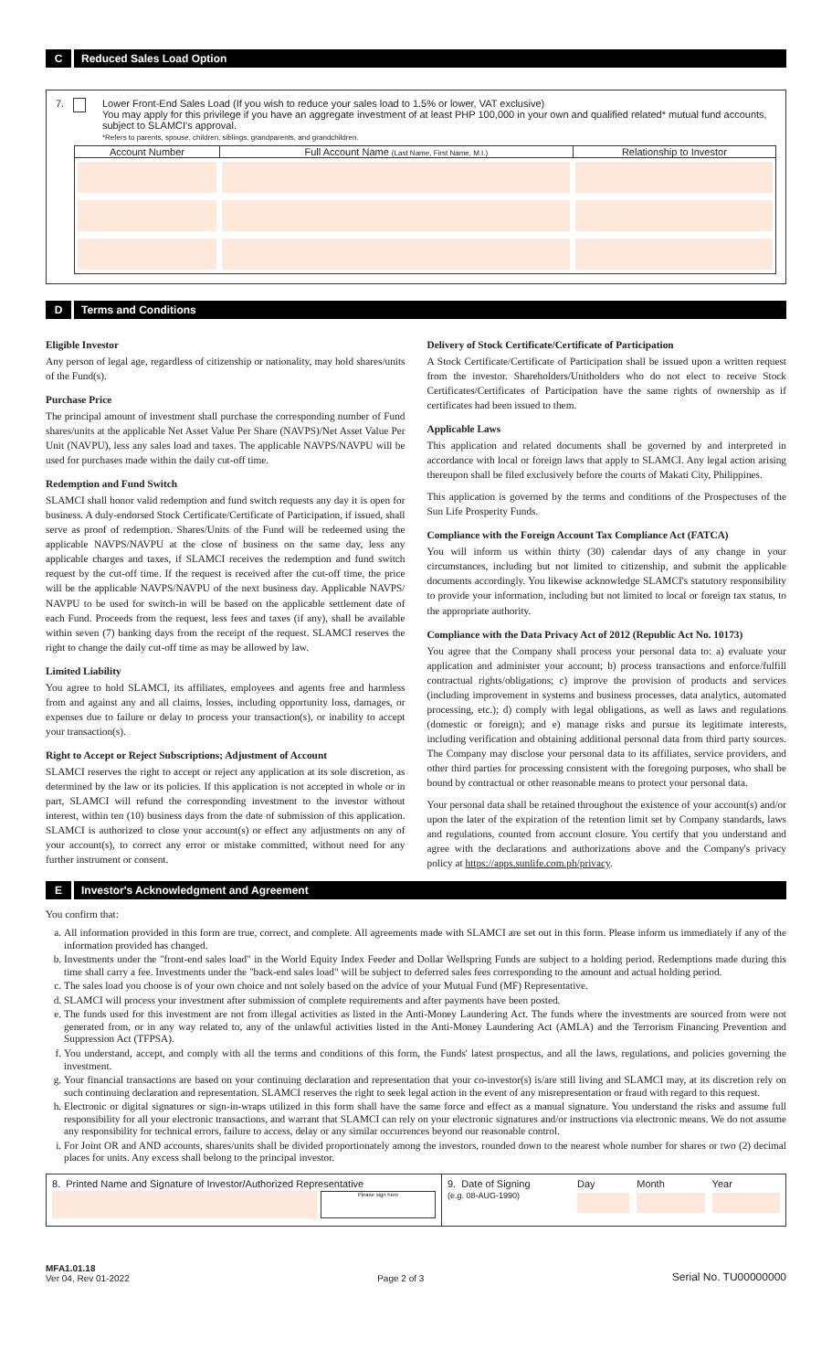C Reduced Sales Load Option
7. Lower Front-End Sales Load (If you wish to reduce your sales load to 1.5% or lower, VAT exclusive)
You may apply for this privilege if you have an aggregate investment of at least PHP 100,000 in your own and qualified related* mutual fund accounts, subject to SLAMCI's approval.
*Refers to parents, spouse, children, siblings, grandparents, and grandchildren.
| Account Number | Full Account Name (Last Name, First Name, M.I.) | Relationship to Investor |
| --- | --- | --- |
D Terms and Conditions
Eligible Investor
Any person of legal age, regardless of citizenship or nationality, may hold shares/units of the Fund(s).
Purchase Price
The principal amount of investment shall purchase the corresponding number of Fund shares/units at the applicable Net Asset Value Per Share (NAVPS)/Net Asset Value Per Unit (NAVPU), less any sales load and taxes. The applicable NAVPS/NAVPU will be used for purchases made within the daily cut-off time.
Redemption and Fund Switch
SLAMCI shall honor valid redemption and fund switch requests any day it is open for business. A duly-endorsed Stock Certificate/Certificate of Participation, if issued, shall serve as proof of redemption. Shares/Units of the Fund will be redeemed using the applicable NAVPS/NAVPU at the close of business on the same day, less any applicable charges and taxes, if SLAMCI receives the redemption and fund switch request by the cut-off time. If the request is received after the cut-off time, the price will be the applicable NAVPS/NAVPU of the next business day. Applicable NAVPS/ NAVPU to be used for switch-in will be based on the applicable settlement date of each Fund. Proceeds from the request, less fees and taxes (if any), shall be available within seven (7) banking days from the receipt of the request. SLAMCI reserves the right to change the daily cut-off time as may be allowed by law.
Limited Liability
You agree to hold SLAMCI, its affiliates, employees and agents free and harmless from and against any and all claims, losses, including opportunity loss, damages, or expenses due to failure or delay to process your transaction(s), or inability to accept your transaction(s).
Right to Accept or Reject Subscriptions; Adjustment of Account
SLAMCI reserves the right to accept or reject any application at its sole discretion, as determined by the law or its policies. If this application is not accepted in whole or in part, SLAMCI will refund the corresponding investment to the investor without interest, within ten (10) business days from the date of submission of this application. SLAMCI is authorized to close your account(s) or effect any adjustments on any of your account(s), to correct any error or mistake committed, without need for any further instrument or consent.
Delivery of Stock Certificate/Certificate of Participation
A Stock Certificate/Certificate of Participation shall be issued upon a written request from the investor. Shareholders/Unitholders who do not elect to receive Stock Certificates/Certificates of Participation have the same rights of ownership as if certificates had been issued to them.
Applicable Laws
This application and related documents shall be governed by and interpreted in accordance with local or foreign laws that apply to SLAMCI. Any legal action arising thereupon shall be filed exclusively before the courts of Makati City, Philippines.
This application is governed by the terms and conditions of the Prospectuses of the Sun Life Prosperity Funds.
Compliance with the Foreign Account Tax Compliance Act (FATCA)
You will inform us within thirty (30) calendar days of any change in your circumstances, including but not limited to citizenship, and submit the applicable documents accordingly. You likewise acknowledge SLAMCI's statutory responsibility to provide your information, including but not limited to local or foreign tax status, to the appropriate authority.
Compliance with the Data Privacy Act of 2012 (Republic Act No. 10173)
You agree that the Company shall process your personal data to: a) evaluate your application and administer your account; b) process transactions and enforce/fulfill contractual rights/obligations; c) improve the provision of products and services (including improvement in systems and business processes, data analytics, automated processing, etc.); d) comply with legal obligations, as well as laws and regulations (domestic or foreign); and e) manage risks and pursue its legitimate interests, including verification and obtaining additional personal data from third party sources. The Company may disclose your personal data to its affiliates, service providers, and other third parties for processing consistent with the foregoing purposes, who shall be bound by contractual or other reasonable means to protect your personal data.
Your personal data shall be retained throughout the existence of your account(s) and/or upon the later of the expiration of the retention limit set by Company standards, laws and regulations, counted from account closure. You certify that you understand and agree with the declarations and authorizations above and the Company's privacy policy at https://apps.sunlife.com.ph/privacy.
E Investor's Acknowledgment and Agreement
You confirm that:
a. All information provided in this form are true, correct, and complete. All agreements made with SLAMCI are set out in this form. Please inform us immediately if any of the information provided has changed.
b. Investments under the "front-end sales load" in the World Equity Index Feeder and Dollar Wellspring Funds are subject to a holding period. Redemptions made during this time shall carry a fee. Investments under the "back-end sales load" will be subject to deferred sales fees corresponding to the amount and actual holding period.
c. The sales load you choose is of your own choice and not solely based on the advice of your Mutual Fund (MF) Representative.
d. SLAMCI will process your investment after submission of complete requirements and after payments have been posted.
e. The funds used for this investment are not from illegal activities as listed in the Anti-Money Laundering Act. The funds where the investments are sourced from were not generated from, or in any way related to, any of the unlawful activities listed in the Anti-Money Laundering Act (AMLA) and the Terrorism Financing Prevention and Suppression Act (TFPSA).
f. You understand, accept, and comply with all the terms and conditions of this form, the Funds' latest prospectus, and all the laws, regulations, and policies governing the investment.
g. Your financial transactions are based on your continuing declaration and representation that your co-investor(s) is/are still living and SLAMCI may, at its discretion rely on such continuing declaration and representation. SLAMCI reserves the right to seek legal action in the event of any misrepresentation or fraud with regard to this request.
h. Electronic or digital signatures or sign-in-wraps utilized in this form shall have the same force and effect as a manual signature. You understand the risks and assume full responsibility for all your electronic transactions, and warrant that SLAMCI can rely on your electronic signatures and/or instructions via electronic means. We do not assume any responsibility for technical errors, failure to access, delay or any similar occurrences beyond our reasonable control.
i. For Joint OR and AND accounts, shares/units shall be divided proportionately among the investors, rounded down to the nearest whole number for shares or two (2) decimal places for units. Any excess shall belong to the principal investor.
8. Printed Name and Signature of Investor/Authorized Representative
Please sign here
9. Date of Signing
(e.g. 08-AUG-1990)
Day Month Year
MFA1.01.18
Ver 04, Rev 01-2022
Page 2 of 3
Serial No. TU00000000